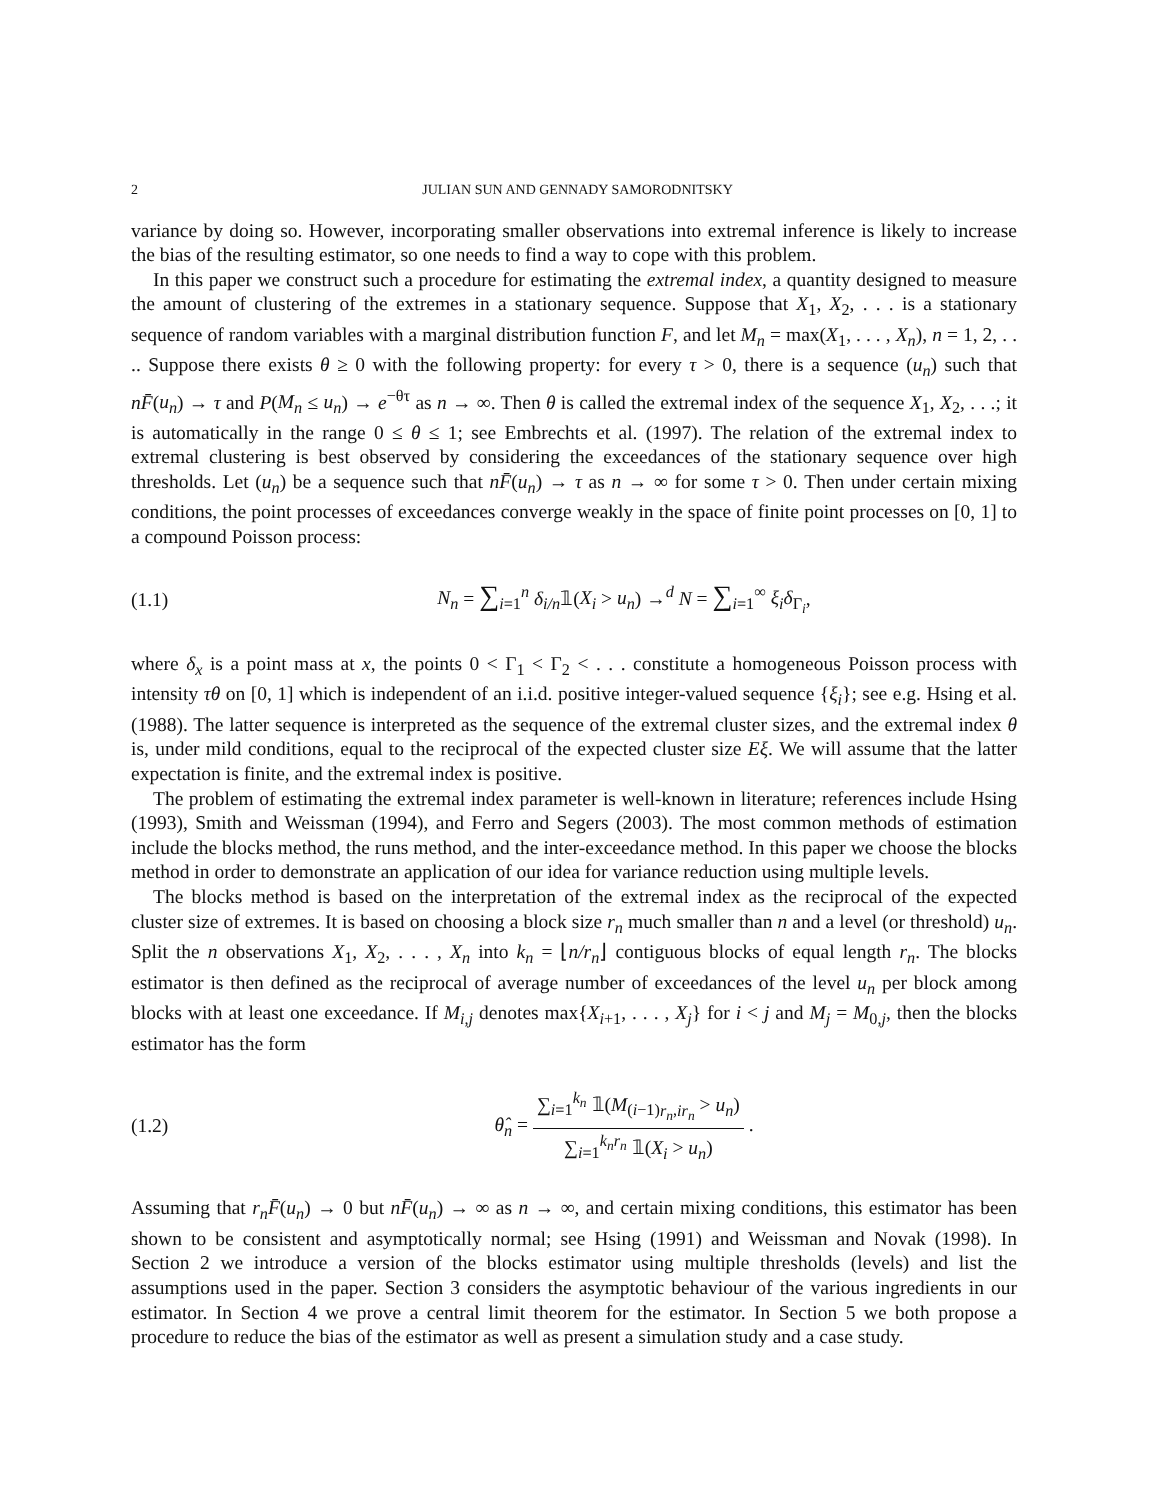2 JULIAN SUN AND GENNADY SAMORODNITSKY
variance by doing so. However, incorporating smaller observations into extremal inference is likely to increase the bias of the resulting estimator, so one needs to find a way to cope with this problem.
In this paper we construct such a procedure for estimating the extremal index, a quantity designed to measure the amount of clustering of the extremes in a stationary sequence. Suppose that X<sub>1</sub>, X<sub>2</sub>, . . . is a stationary sequence of random variables with a marginal distribution function F, and let M<sub>n</sub> = max(X<sub>1</sub>, . . . , X<sub>n</sub>), n = 1, 2, . . .. Suppose there exists θ ≥ 0 with the following property: for every τ > 0, there is a sequence (u<sub>n</sub>) such that nF̄(u<sub>n</sub>) → τ and P(M<sub>n</sub> ≤ u<sub>n</sub>) → e<sup>−θτ</sup> as n → ∞. Then θ is called the extremal index of the sequence X<sub>1</sub>, X<sub>2</sub>, . . .; it is automatically in the range 0 ≤ θ ≤ 1; see Embrechts et al. (1997). The relation of the extremal index to extremal clustering is best observed by considering the exceedances of the stationary sequence over high thresholds. Let (u<sub>n</sub>) be a sequence such that nF̄(u<sub>n</sub>) → τ as n → ∞ for some τ > 0. Then under certain mixing conditions, the point processes of exceedances converge weakly in the space of finite point processes on [0, 1] to a compound Poisson process:
(1.1) N<sub>n</sub> = ∑<sub>i=1</sub><sup>n</sup> δ<sub>i/n</sub>𝟙(X<sub>i</sub> > u<sub>n</sub>) →<sup>d</sup> N = ∑<sub>i=1</sub><sup>∞</sup> ξ<sub>i</sub>δ<sub>Γ<sub>i</sub></sub>,
where δ<sub>x</sub> is a point mass at x, the points 0 < Γ<sub>1</sub> < Γ<sub>2</sub> < . . . constitute a homogeneous Poisson process with intensity τθ on [0, 1] which is independent of an i.i.d. positive integer-valued sequence {ξ<sub>i</sub>}; see e.g. Hsing et al. (1988). The latter sequence is interpreted as the sequence of the extremal cluster sizes, and the extremal index θ is, under mild conditions, equal to the reciprocal of the expected cluster size Eξ. We will assume that the latter expectation is finite, and the extremal index is positive.
The problem of estimating the extremal index parameter is well-known in literature; references include Hsing (1993), Smith and Weissman (1994), and Ferro and Segers (2003). The most common methods of estimation include the blocks method, the runs method, and the inter-exceedance method. In this paper we choose the blocks method in order to demonstrate an application of our idea for variance reduction using multiple levels.
The blocks method is based on the interpretation of the extremal index as the reciprocal of the expected cluster size of extremes. It is based on choosing a block size r<sub>n</sub> much smaller than n and a level (or threshold) u<sub>n</sub>. Split the n observations X<sub>1</sub>, X<sub>2</sub>, . . . , X<sub>n</sub> into k<sub>n</sub> = ⌊n/r<sub>n</sub>⌋ contiguous blocks of equal length r<sub>n</sub>. The blocks estimator is then defined as the reciprocal of average number of exceedances of the level u<sub>n</sub> per block among blocks with at least one exceedance. If M<sub>i,j</sub> denotes max{X<sub>i+1</sub>, . . . , X<sub>j</sub>} for i < j and M<sub>j</sub> = M<sub>0,j</sub>, then the blocks estimator has the form
(1.2) θ̂<sub>n</sub> = ∑<sub>i=1</sub><sup>k<sub>n</sub></sup> 𝟙(M<sub>(i−1)r<sub>n</sub>,ir<sub>n</sub></sub> > u<sub>n</sub>) ∑<sub>i=1</sub><sup>k<sub>n</sub>r<sub>n</sub></sup> 𝟙(X<sub>i</sub> > u<sub>n</sub>) .
Assuming that r<sub>n</sub>F̄(u<sub>n</sub>) → 0 but nF̄(u<sub>n</sub>) → ∞ as n → ∞, and certain mixing conditions, this estimator has been shown to be consistent and asymptotically normal; see Hsing (1991) and Weissman and Novak (1998). In Section 2 we introduce a version of the blocks estimator using multiple thresholds (levels) and list the assumptions used in the paper. Section 3 considers the asymptotic behaviour of the various ingredients in our estimator. In Section 4 we prove a central limit theorem for the estimator. In Section 5 we both propose a procedure to reduce the bias of the estimator as well as present a simulation study and a case study.